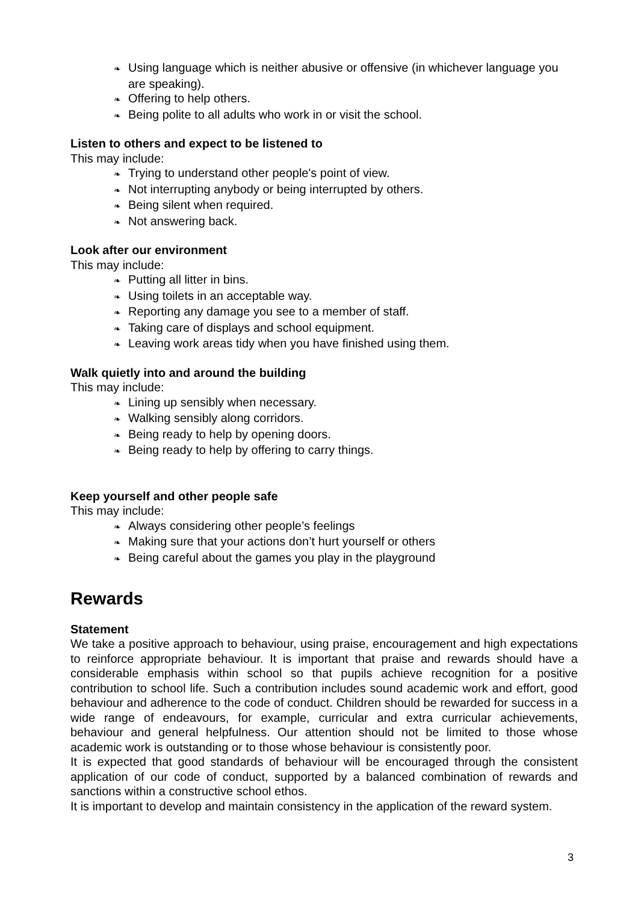❧ Using language which is neither abusive or offensive (in whichever language you are speaking).
❧ Offering to help others.
❧ Being polite to all adults who work in or visit the school.
Listen to others and expect to be listened to
This may include:
❧ Trying to understand other people's point of view.
❧ Not interrupting anybody or being interrupted by others.
❧ Being silent when required.
❧ Not answering back.
Look after our environment
This may include:
❧ Putting all litter in bins.
❧ Using toilets in an acceptable way.
❧ Reporting any damage you see to a member of staff.
❧ Taking care of displays and school equipment.
❧ Leaving work areas tidy when you have finished using them.
Walk quietly into and around the building
This may include:
❧ Lining up sensibly when necessary.
❧ Walking sensibly along corridors.
❧ Being ready to help by opening doors.
❧ Being ready to help by offering to carry things.
Keep yourself and other people safe
This may include:
❧ Always considering other people’s feelings
❧ Making sure that your actions don’t hurt yourself or others
❧ Being careful about the games you play in the playground
Rewards
Statement
We take a positive approach to behaviour, using praise, encouragement and high expectations to reinforce appropriate behaviour. It is important that praise and rewards should have a considerable emphasis within school so that pupils achieve recognition for a positive contribution to school life. Such a contribution includes sound academic work and effort, good behaviour and adherence to the code of conduct. Children should be rewarded for success in a wide range of endeavours, for example, curricular and extra curricular achievements, behaviour and general helpfulness. Our attention should not be limited to those whose academic work is outstanding or to those whose behaviour is consistently poor.
It is expected that good standards of behaviour will be encouraged through the consistent application of our code of conduct, supported by a balanced combination of rewards and sanctions within a constructive school ethos.
It is important to develop and maintain consistency in the application of the reward system.
3